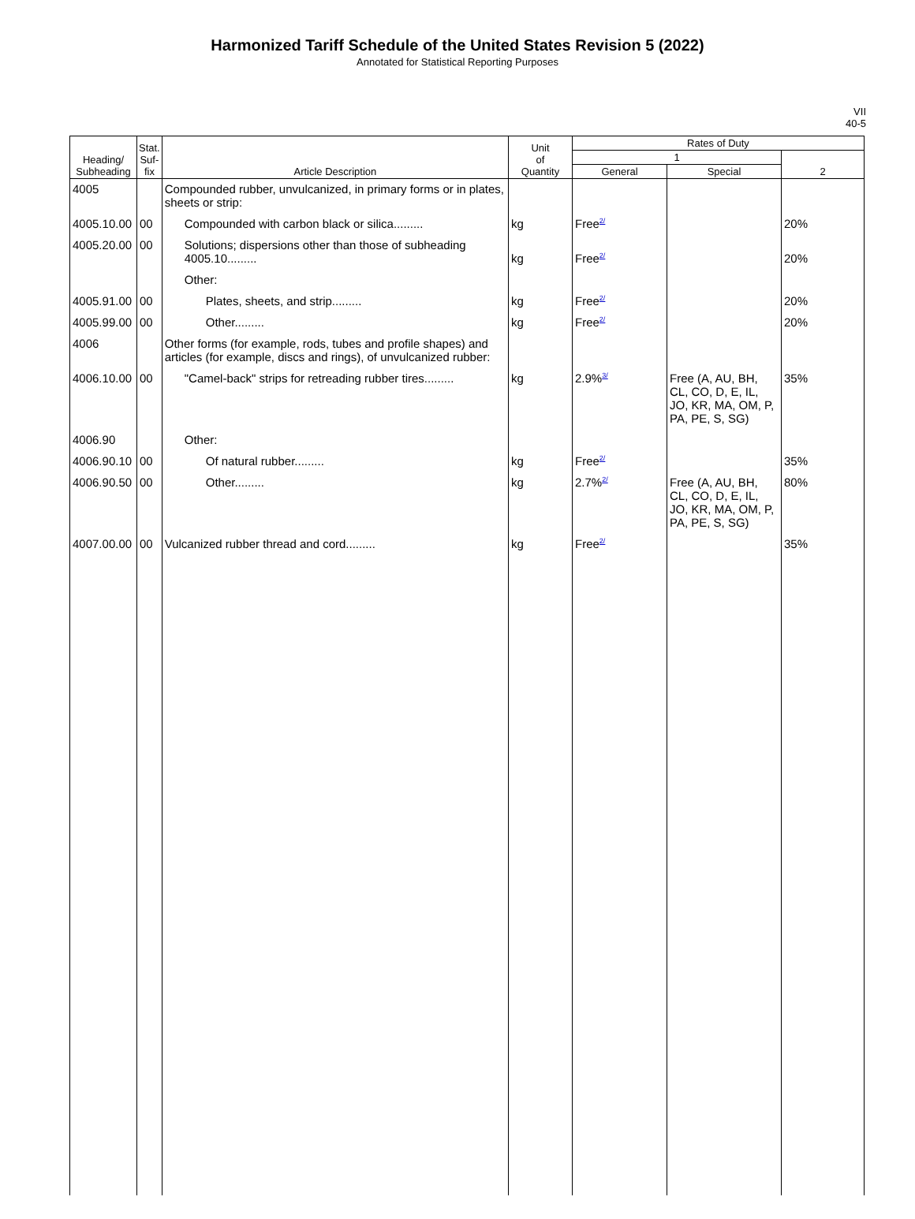Harmonized Tariff Schedule of the United States Revision 5 (2022)
Annotated for Statistical Reporting Purposes
VII
40-5
| Heading/ Subheading | Stat. Suf- fix | Article Description | Unit of Quantity | Rates of Duty | | |
| --- | --- | --- | --- | --- | --- | --- |
| | | | | 1 | | 2 |
| | | | | General | Special | |
| 4005 | | Compounded rubber, unvulcanized, in primary forms or in plates, sheets or strip: | | | | |
| 4005.10.00 | 00 | Compounded with carbon black or silica......... | kg | Free<sup>2/</sup> | | 20% |
| 4005.20.00 | 00 | Solutions; dispersions other than those of subheading 4005.10......... | kg | Free<sup>2/</sup> | | 20% |
| | | Other: | | | | |
| 4005.91.00 | 00 | Plates, sheets, and strip......... | kg | Free<sup>2/</sup> | | 20% |
| 4005.99.00 | 00 | Other......... | kg | Free<sup>2/</sup> | | 20% |
| 4006 | | Other forms (for example, rods, tubes and profile shapes) and articles (for example, discs and rings), of unvulcanized rubber: | | | | |
| 4006.10.00 | 00 | "Camel-back" strips for retreading rubber tires......... | kg | 2.9%<sup>3/</sup> | Free (A, AU, BH, CL, CO, D, E, IL, JO, KR, MA, OM, P, PA, PE, S, SG) | 35% |
| 4006.90 | | Other: | | | | |
| 4006.90.10 | 00 | Of natural rubber......... | kg | Free<sup>2/</sup> | | 35% |
| 4006.90.50 | 00 | Other......... | kg | 2.7%<sup>2/</sup> | Free (A, AU, BH, CL, CO, D, E, IL, JO, KR, MA, OM, P, PA, PE, S, SG) | 80% |
| 4007.00.00 | 00 | Vulcanized rubber thread and cord......... | kg | Free<sup>2/</sup> | | 35% |